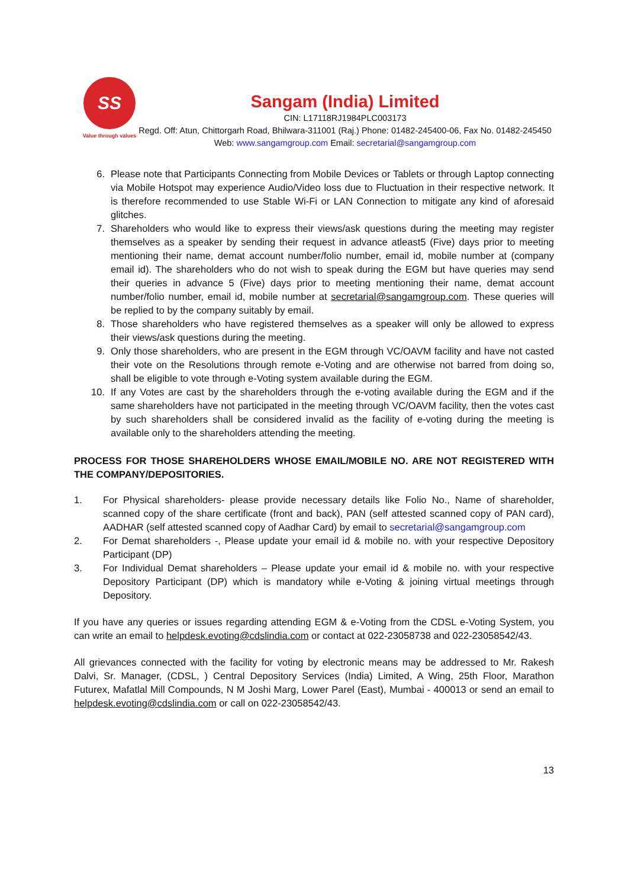SS
Value through values
Sangam (India) Limited
CIN: L17118RJ1984PLC003173
Regd. Off: Atun, Chittorgarh Road, Bhilwara-311001 (Raj.) Phone: 01482-245400-06, Fax No. 01482-245450 Web: www.sangamgroup.com Email: secretarial@sangamgroup.com
6. Please note that Participants Connecting from Mobile Devices or Tablets or through Laptop connecting via Mobile Hotspot may experience Audio/Video loss due to Fluctuation in their respective network. It is therefore recommended to use Stable Wi-Fi or LAN Connection to mitigate any kind of aforesaid glitches.
7. Shareholders who would like to express their views/ask questions during the meeting may register themselves as a speaker by sending their request in advance atleast5 (Five) days prior to meeting mentioning their name, demat account number/folio number, email id, mobile number at (company email id). The shareholders who do not wish to speak during the EGM but have queries may send their queries in advance 5 (Five) days prior to meeting mentioning their name, demat account number/folio number, email id, mobile number at secretarial@sangamgroup.com. These queries will be replied to by the company suitably by email.
8. Those shareholders who have registered themselves as a speaker will only be allowed to express their views/ask questions during the meeting.
9. Only those shareholders, who are present in the EGM through VC/OAVM facility and have not casted their vote on the Resolutions through remote e-Voting and are otherwise not barred from doing so, shall be eligible to vote through e-Voting system available during the EGM.
10. If any Votes are cast by the shareholders through the e-voting available during the EGM and if the same shareholders have not participated in the meeting through VC/OAVM facility, then the votes cast by such shareholders shall be considered invalid as the facility of e-voting during the meeting is available only to the shareholders attending the meeting.
PROCESS FOR THOSE SHAREHOLDERS WHOSE EMAIL/MOBILE NO. ARE NOT REGISTERED WITH THE COMPANY/DEPOSITORIES.
1. For Physical shareholders- please provide necessary details like Folio No., Name of shareholder, scanned copy of the share certificate (front and back), PAN (self attested scanned copy of PAN card), AADHAR (self attested scanned copy of Aadhar Card) by email to secretarial@sangamgroup.com
2. For Demat shareholders -, Please update your email id & mobile no. with your respective Depository Participant (DP)
3. For Individual Demat shareholders – Please update your email id & mobile no. with your respective Depository Participant (DP) which is mandatory while e-Voting & joining virtual meetings through Depository.
If you have any queries or issues regarding attending EGM & e-Voting from the CDSL e-Voting System, you can write an email to helpdesk.evoting@cdslindia.com or contact at 022-23058738 and 022-23058542/43.
All grievances connected with the facility for voting by electronic means may be addressed to Mr. Rakesh Dalvi, Sr. Manager, (CDSL, ) Central Depository Services (India) Limited, A Wing, 25th Floor, Marathon Futurex, Mafatlal Mill Compounds, N M Joshi Marg, Lower Parel (East), Mumbai - 400013 or send an email to helpdesk.evoting@cdslindia.com or call on 022-23058542/43.
13